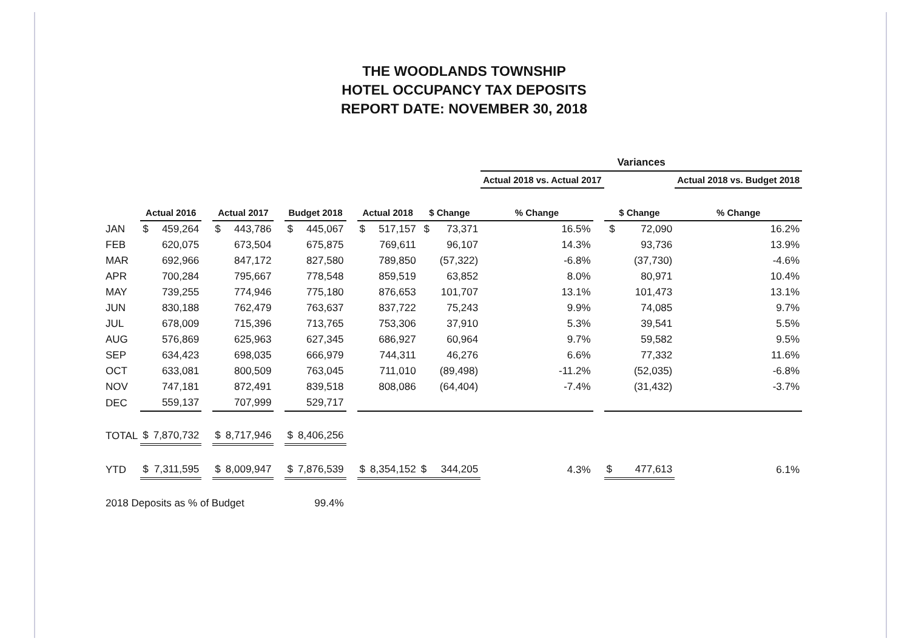THE WOODLANDS TOWNSHIP
HOTEL OCCUPANCY TAX DEPOSITS
REPORT DATE: NOVEMBER 30, 2018
| | | | | | | | | | | | | | Variances | | | |
| --- | --- | --- | --- | --- | --- | --- | --- | --- | --- | --- | --- | --- | --- | --- | --- | --- |
| | | | | | | | | | | | | | Actual 2018 vs. Actual 2017 | | | Actual 2018 vs. Budget 2018 |
| | Actual 2016 | | | Actual 2017 | | | Budget 2018 | | | Actual 2018 | | $ Change | % Change | | $ Change | % Change |
| JAN | $ | 459,264 | | $ | 443,786 | | $ | 445,067 | | $ | 517,157 | $ 73,371 | 16.5% | | $ 72,090 | 16.2% |
| FEB | | 620,075 | | | 673,504 | | | 675,875 | | | 769,611 | 96,107 | 14.3% | | 93,736 | 13.9% |
| MAR | | 692,966 | | | 847,172 | | | 827,580 | | | 789,850 | (57,322) | -6.8% | | (37,730) | -4.6% |
| APR | | 700,284 | | | 795,667 | | | 778,548 | | | 859,519 | 63,852 | 8.0% | | 80,971 | 10.4% |
| MAY | | 739,255 | | | 774,946 | | | 775,180 | | | 876,653 | 101,707 | 13.1% | | 101,473 | 13.1% |
| JUN | | 830,188 | | | 762,479 | | | 763,637 | | | 837,722 | 75,243 | 9.9% | | 74,085 | 9.7% |
| JUL | | 678,009 | | | 715,396 | | | 713,765 | | | 753,306 | 37,910 | 5.3% | | 39,541 | 5.5% |
| AUG | | 576,869 | | | 625,963 | | | 627,345 | | | 686,927 | 60,964 | 9.7% | | 59,582 | 9.5% |
| SEP | | 634,423 | | | 698,035 | | | 666,979 | | | 744,311 | 46,276 | 6.6% | | 77,332 | 11.6% |
| OCT | | 633,081 | | | 800,509 | | | 763,045 | | | 711,010 | (89,498) | -11.2% | | (52,035) | -6.8% |
| NOV | | 747,181 | | | 872,491 | | | 839,518 | | | 808,086 | (64,404) | -7.4% | | (31,432) | -3.7% |
| DEC | | 559,137 | | | 707,999 | | | 529,717 | | | | | | | | |
| TOTAL | $ | 7,870,732 | | $ | 8,717,946 | | $ | 8,406,256 | | | | | | | | |
| YTD | $ | 7,311,595 | | $ | 8,009,947 | | $ | 7,876,539 | | $ | 8,354,152 | $ 344,205 | 4.3% | | $ 477,613 | 6.1% |
| 2018 Deposits as % of Budget | | | | | | | 99.4% | | | | | | | | | |